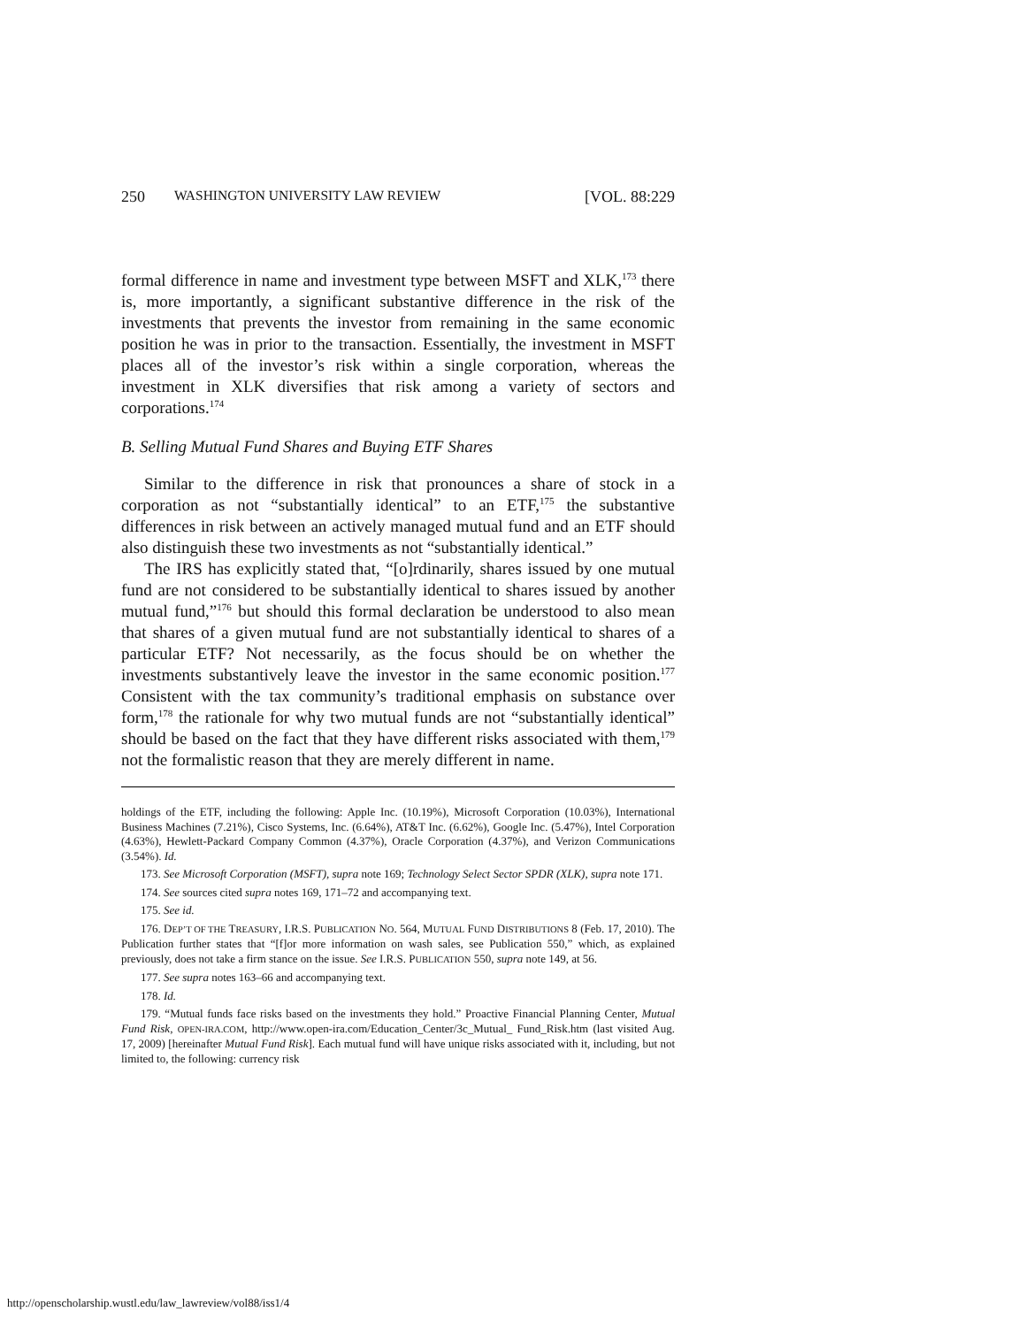250 WASHINGTON UNIVERSITY LAW REVIEW [VOL. 88:229
formal difference in name and investment type between MSFT and XLK,<sup>173</sup> there is, more importantly, a significant substantive difference in the risk of the investments that prevents the investor from remaining in the same economic position he was in prior to the transaction. Essentially, the investment in MSFT places all of the investor’s risk within a single corporation, whereas the investment in XLK diversifies that risk among a variety of sectors and corporations.<sup>174</sup>
B. Selling Mutual Fund Shares and Buying ETF Shares
Similar to the difference in risk that pronounces a share of stock in a corporation as not “substantially identical” to an ETF,<sup>175</sup> the substantive differences in risk between an actively managed mutual fund and an ETF should also distinguish these two investments as not “substantially identical.”
The IRS has explicitly stated that, “[o]rdinarily, shares issued by one mutual fund are not considered to be substantially identical to shares issued by another mutual fund,”<sup>176</sup> but should this formal declaration be understood to also mean that shares of a given mutual fund are not substantially identical to shares of a particular ETF? Not necessarily, as the focus should be on whether the investments substantively leave the investor in the same economic position.<sup>177</sup> Consistent with the tax community’s traditional emphasis on substance over form,<sup>178</sup> the rationale for why two mutual funds are not “substantially identical” should be based on the fact that they have different risks associated with them,<sup>179</sup> not the formalistic reason that they are merely different in name.
holdings of the ETF, including the following: Apple Inc. (10.19%), Microsoft Corporation (10.03%), International Business Machines (7.21%), Cisco Systems, Inc. (6.64%), AT&T Inc. (6.62%), Google Inc. (5.47%), Intel Corporation (4.63%), Hewlett-Packard Company Common (4.37%), Oracle Corporation (4.37%), and Verizon Communications (3.54%). Id.
173. See Microsoft Corporation (MSFT), supra note 169; Technology Select Sector SPDR (XLK), supra note 171.
174. See sources cited supra notes 169, 171–72 and accompanying text.
175. See id.
176. DEP’T OF THE TREASURY, I.R.S. PUBLICATION NO. 564, MUTUAL FUND DISTRIBUTIONS 8 (Feb. 17, 2010). The Publication further states that “[f]or more information on wash sales, see Publication 550,” which, as explained previously, does not take a firm stance on the issue. See I.R.S. PUBLICATION 550, supra note 149, at 56.
177. See supra notes 163–66 and accompanying text.
178. Id.
179. “Mutual funds face risks based on the investments they hold.” Proactive Financial Planning Center, Mutual Fund Risk, OPEN-IRA.COM, http://www.open-ira.com/Education_Center/3c_Mutual_ Fund_Risk.htm (last visited Aug. 17, 2009) [hereinafter Mutual Fund Risk]. Each mutual fund will have unique risks associated with it, including, but not limited to, the following: currency risk
http://openscholarship.wustl.edu/law_lawreview/vol88/iss1/4